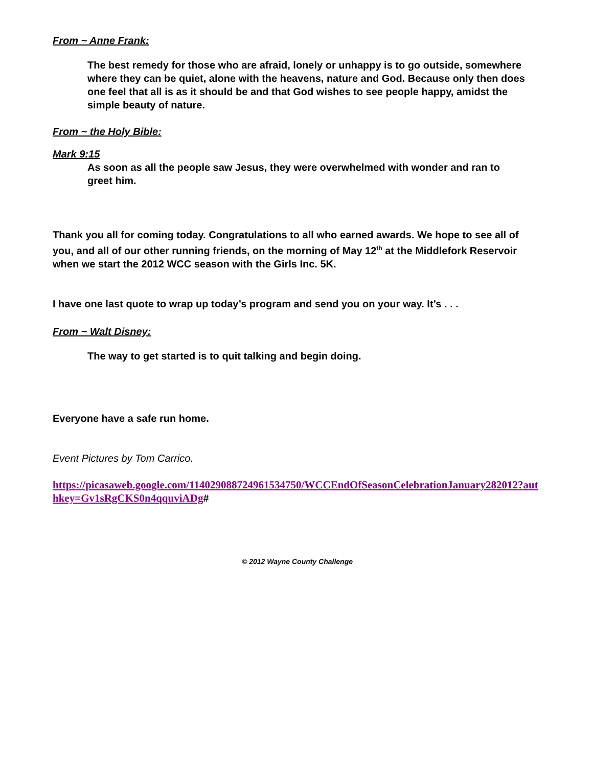From ~ Anne Frank:
The best remedy for those who are afraid, lonely or unhappy is to go outside, somewhere where they can be quiet, alone with the heavens, nature and God. Because only then does one feel that all is as it should be and that God wishes to see people happy, amidst the simple beauty of nature.
From ~ the Holy Bible:
Mark 9:15
As soon as all the people saw Jesus, they were overwhelmed with wonder and ran to greet him.
Thank you all for coming today. Congratulations to all who earned awards. We hope to see all of you, and all of our other running friends, on the morning of May 12<sup>th</sup> at the Middlefork Reservoir when we start the 2012 WCC season with the Girls Inc. 5K.
I have one last quote to wrap up today’s program and send you on your way. It’s . . .
From ~ Walt Disney:
The way to get started is to quit talking and begin doing.
Everyone have a safe run home.
Event Pictures by Tom Carrico.
https://picasaweb.google.com/114029088724961534750/WCCEndOfSeasonCelebrationJanuary282012?authkey=Gv1sRgCKS0n4qquviADg#
© 2012 Wayne County Challenge